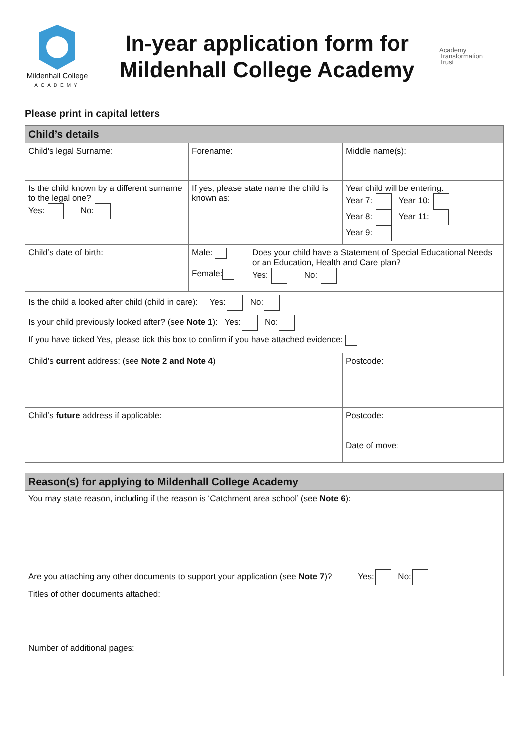Mildenhall College
ACADEMY
In-year application form for
Mildenhall College Academy
Academy
Transformation
Trust
Please print in capital letters
| Child’s details | | | |
| Child's legal Surname: | Forename: | | Middle name(s): |
| Is the child known by a different surname to the legal one? Yes: No: | If yes, please state name the child is known as: | | Year child will be entering: Year 7: Year 10: Year 8: Year 11: Year 9: |
| Child’s date of birth: | Male: Female: | Does your child have a Statement of Special Educational Needs or an Education, Health and Care plan? Yes: No: | |
| Is the child a looked after child (child in care): Yes: No: Is your child previously looked after? (see Note 1 ): Yes: No: If you have ticked Yes, please tick this box to confirm if you have attached evidence: | | | |
| Child’s current address: (see Note 2 and Note 4 ) | | | Postcode: |
| Child’s future address if applicable: | | | Postcode: Date of move: |
| Reason(s) for applying to Mildenhall College Academy |
| You may state reason, including if the reason is ‘Catchment area school’ (see Note 6 ): |
| Are you attaching any other documents to support your application (see Note 7 )? Yes: No: Titles of other documents attached: Number of additional pages: |